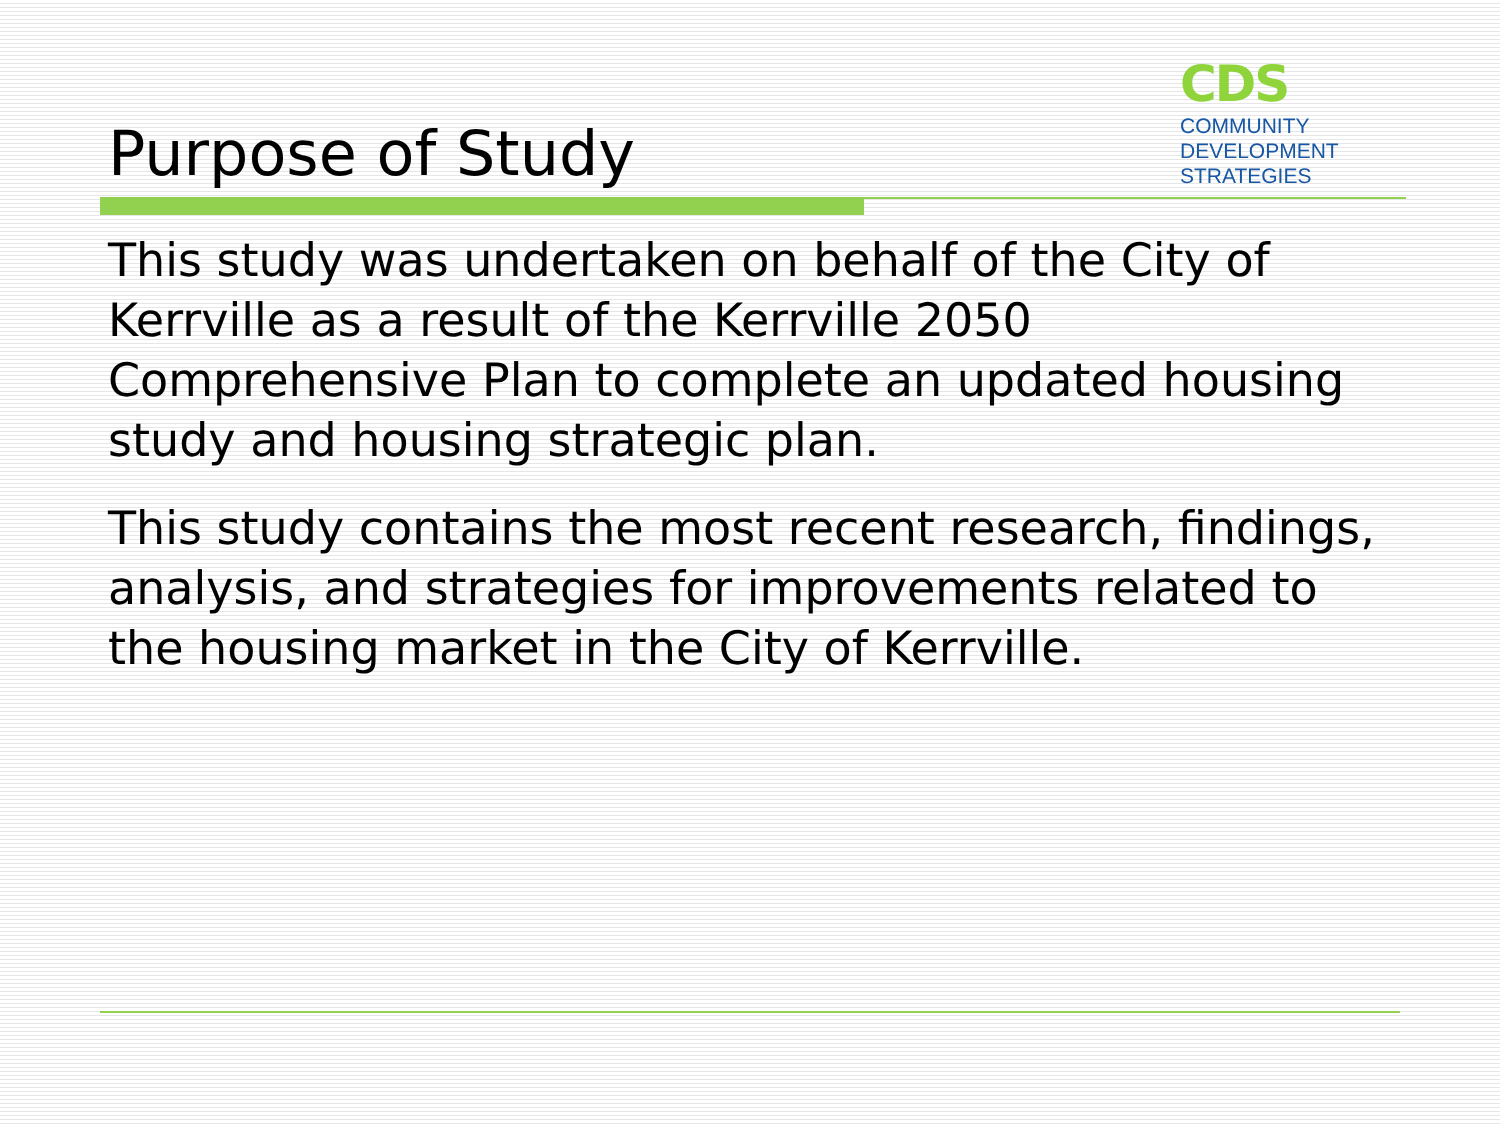Purpose of Study
CDS
COMMUNITY
DEVELOPMENT
STRATEGIES
This study was undertaken on behalf of the City of Kerrville as a result of the Kerrville 2050 Comprehensive Plan to complete an updated housing study and housing strategic plan.
This study contains the most recent research, findings, analysis, and strategies for improvements related to the housing market in the City of Kerrville.